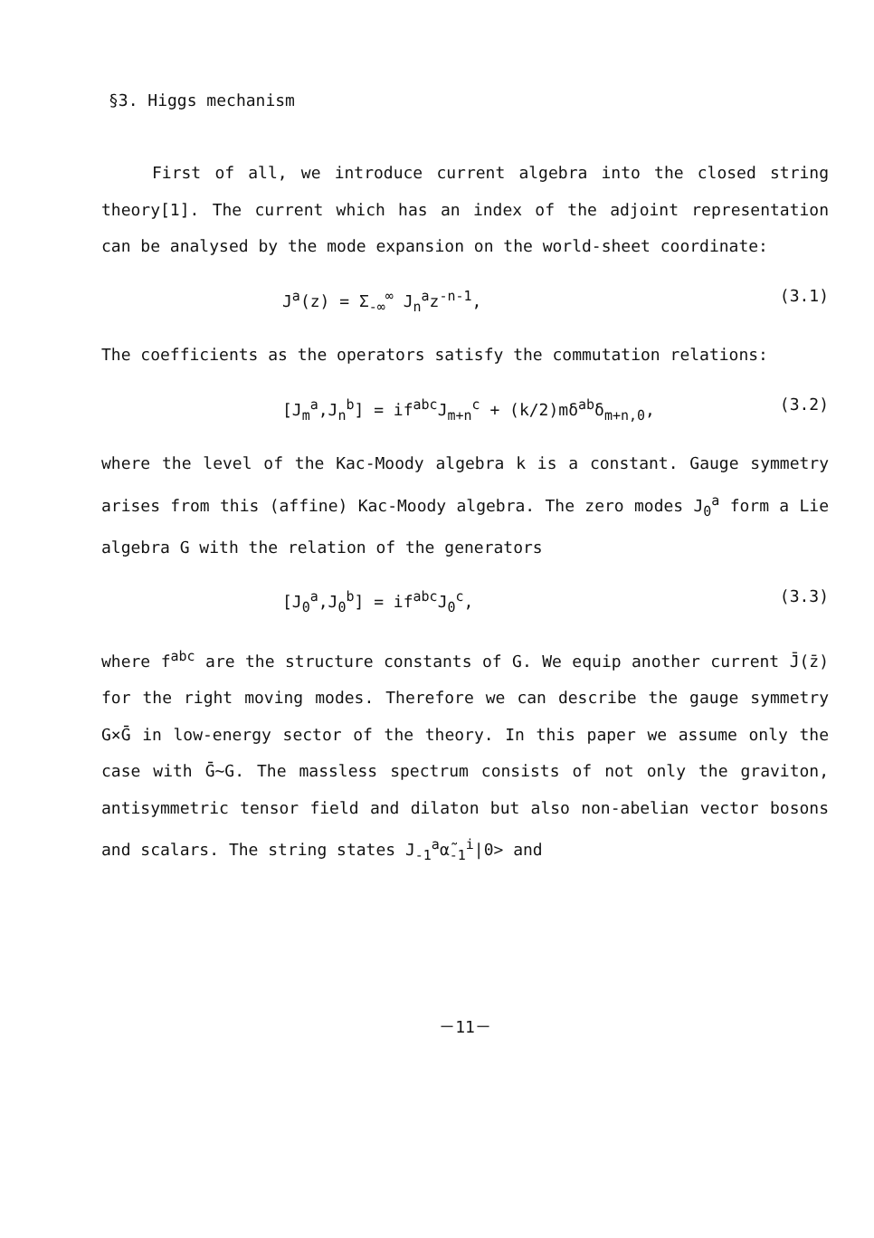§3. Higgs mechanism
First of all, we introduce current algebra into the closed string theory[1]. The current which has an index of the adjoint representation can be analysed by the mode expansion on the world-sheet coordinate:
J<sup>a</sup>(z) = Σ<sub>-∞</sub><sup>∞</sup> J<sub>n</sub><sup>a</sup>z<sup>-n-1</sup>, (3.1)
The coefficients as the operators satisfy the commutation relations:
[J<sub>m</sub><sup>a</sup>,J<sub>n</sub><sup>b</sup>] = if<sup>abc</sup>J<sub>m+n</sub><sup>c</sup> + (k/2)mδ<sup>ab</sup>δ<sub>m+n,0</sub>, (3.2)
where the level of the Kac-Moody algebra k is a constant. Gauge symmetry arises from this (affine) Kac-Moody algebra. The zero modes J<sub>0</sub><sup>a</sup> form a Lie algebra G with the relation of the generators
[J<sub>0</sub><sup>a</sup>,J<sub>0</sub><sup>b</sup>] = if<sup>abc</sup>J<sub>0</sub><sup>c</sup>, (3.3)
where f<sup>abc</sup> are the structure constants of G. We equip another current J̄(z̄) for the right moving modes. Therefore we can describe the gauge symmetry G×Ḡ in low-energy sector of the theory. In this paper we assume only the case with Ḡ∼G. The massless spectrum consists of not only the graviton, antisymmetric tensor field and dilaton but also non-abelian vector bosons and scalars. The string states J<sub>-1</sub><sup>a</sup>α̃<sub>-1</sub><sup>i</sup>|0> and
－11－